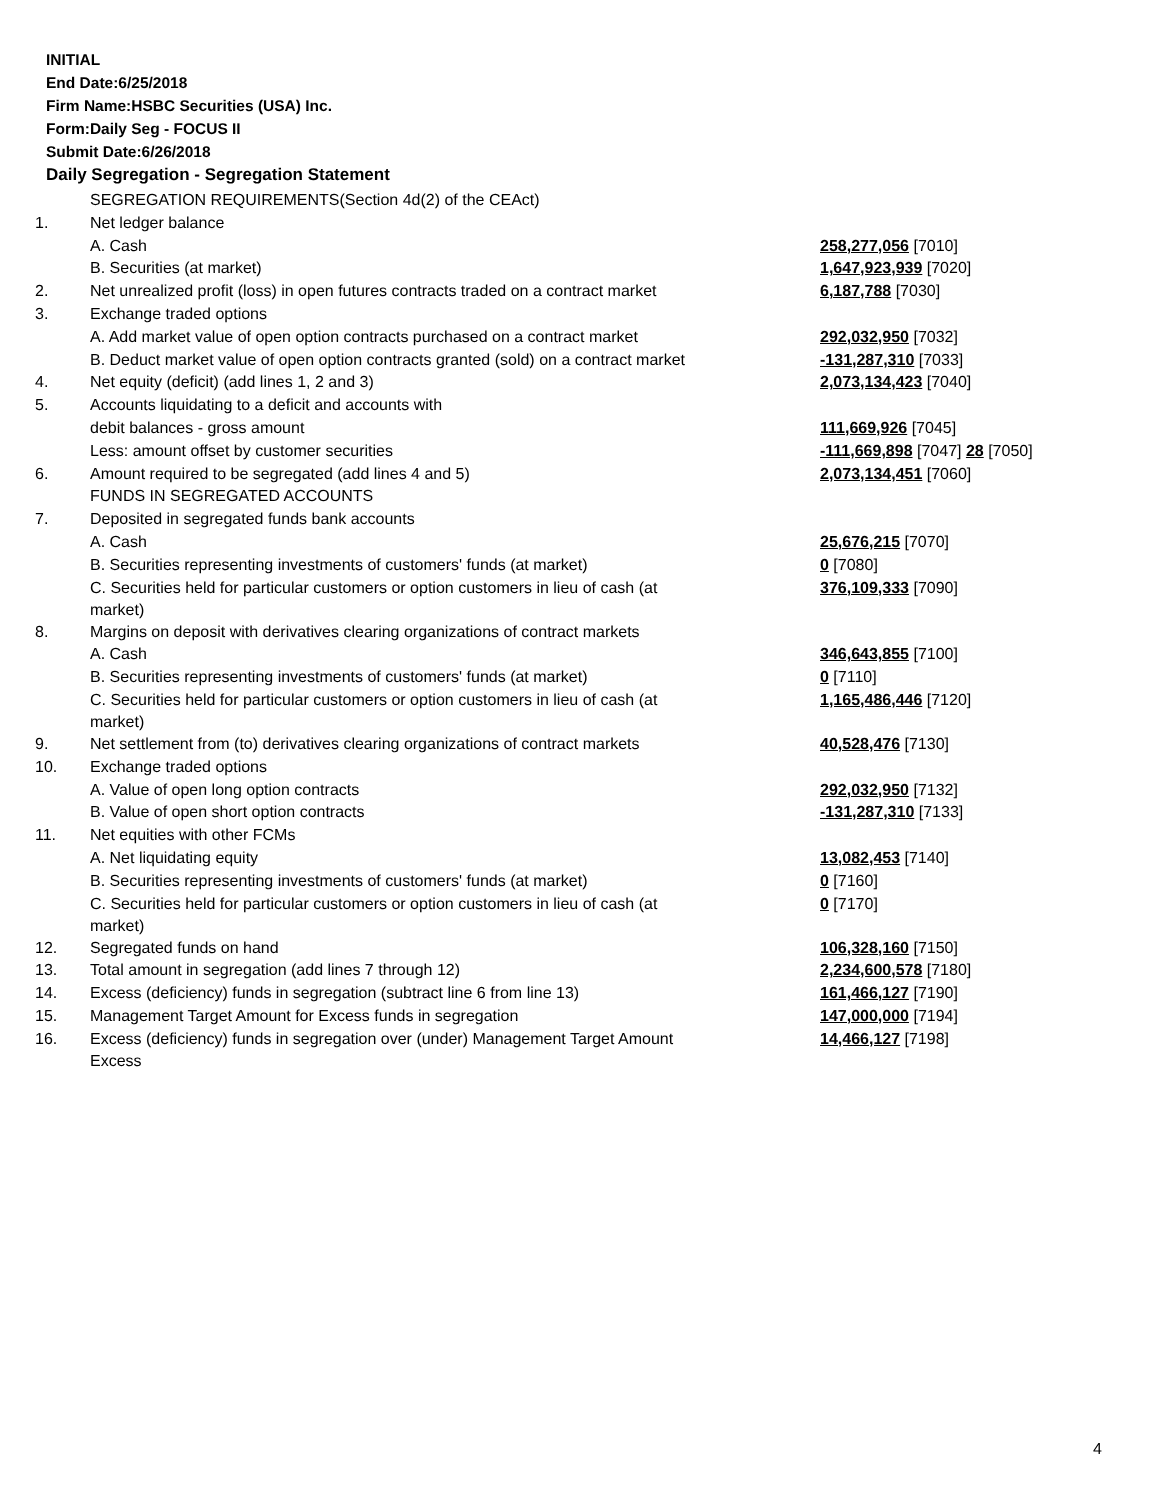INITIAL
End Date:6/25/2018
Firm Name:HSBC Securities (USA) Inc.
Form:Daily Seg - FOCUS II
Submit Date:6/26/2018
Daily Segregation - Segregation Statement
| | SEGREGATION REQUIREMENTS(Section 4d(2) of the CEAct) | |
| 1. | Net ledger balance | |
| | A. Cash | 258,277,056 [7010] |
| | B. Securities (at market) | 1,647,923,939 [7020] |
| 2. | Net unrealized profit (loss) in open futures contracts traded on a contract market | 6,187,788 [7030] |
| 3. | Exchange traded options | |
| | A. Add market value of open option contracts purchased on a contract market | 292,032,950 [7032] |
| | B. Deduct market value of open option contracts granted (sold) on a contract market | -131,287,310 [7033] |
| 4. | Net equity (deficit) (add lines 1, 2 and 3) | 2,073,134,423 [7040] |
| 5. | Accounts liquidating to a deficit and accounts with | |
| | debit balances - gross amount | 111,669,926 [7045] |
| | Less: amount offset by customer securities | -111,669,898 [7047] 28 [7050] |
| 6. | Amount required to be segregated (add lines 4 and 5) | 2,073,134,451 [7060] |
| | FUNDS IN SEGREGATED ACCOUNTS | |
| 7. | Deposited in segregated funds bank accounts | |
| | A. Cash | 25,676,215 [7070] |
| | B. Securities representing investments of customers' funds (at market) | 0 [7080] |
| | C. Securities held for particular customers or option customers in lieu of cash (at market) | 376,109,333 [7090] |
| 8. | Margins on deposit with derivatives clearing organizations of contract markets | |
| | A. Cash | 346,643,855 [7100] |
| | B. Securities representing investments of customers' funds (at market) | 0 [7110] |
| | C. Securities held for particular customers or option customers in lieu of cash (at market) | 1,165,486,446 [7120] |
| 9. | Net settlement from (to) derivatives clearing organizations of contract markets | 40,528,476 [7130] |
| 10. | Exchange traded options | |
| | A. Value of open long option contracts | 292,032,950 [7132] |
| | B. Value of open short option contracts | -131,287,310 [7133] |
| 11. | Net equities with other FCMs | |
| | A. Net liquidating equity | 13,082,453 [7140] |
| | B. Securities representing investments of customers' funds (at market) | 0 [7160] |
| | C. Securities held for particular customers or option customers in lieu of cash (at market) | 0 [7170] |
| 12. | Segregated funds on hand | 106,328,160 [7150] |
| 13. | Total amount in segregation (add lines 7 through 12) | 2,234,600,578 [7180] |
| 14. | Excess (deficiency) funds in segregation (subtract line 6 from line 13) | 161,466,127 [7190] |
| 15. | Management Target Amount for Excess funds in segregation | 147,000,000 [7194] |
| 16. | Excess (deficiency) funds in segregation over (under) Management Target Amount Excess | 14,466,127 [7198] |
4